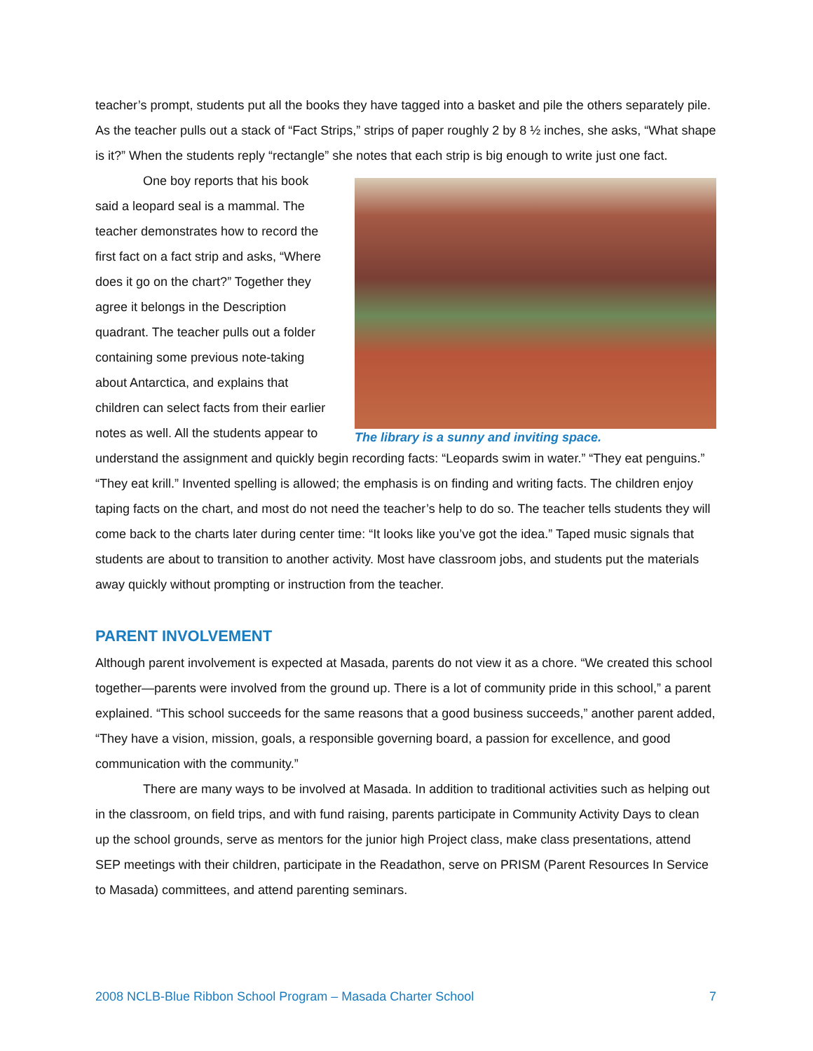teacher’s prompt, students put all the books they have tagged into a basket and pile the others separately pile. As the teacher pulls out a stack of “Fact Strips,” strips of paper roughly 2 by 8 ½ inches, she asks, “What shape is it?” When the students reply “rectangle” she notes that each strip is big enough to write just one fact.
The library is a sunny and inviting space.
One boy reports that his book said a leopard seal is a mammal. The teacher demonstrates how to record the first fact on a fact strip and asks, “Where does it go on the chart?” Together they agree it belongs in the Description quadrant. The teacher pulls out a folder containing some previous note-taking about Antarctica, and explains that children can select facts from their earlier notes as well. All the students appear to understand the assignment and quickly begin recording facts: “Leopards swim in water.” “They eat penguins.” “They eat krill.” Invented spelling is allowed; the emphasis is on finding and writing facts. The children enjoy taping facts on the chart, and most do not need the teacher’s help to do so. The teacher tells students they will come back to the charts later during center time: “It looks like you’ve got the idea.” Taped music signals that students are about to transition to another activity. Most have classroom jobs, and students put the materials away quickly without prompting or instruction from the teacher.
PARENT INVOLVEMENT
Although parent involvement is expected at Masada, parents do not view it as a chore. “We created this school together—parents were involved from the ground up. There is a lot of community pride in this school,” a parent explained. “This school succeeds for the same reasons that a good business succeeds,” another parent added, “They have a vision, mission, goals, a responsible governing board, a passion for excellence, and good communication with the community.”
There are many ways to be involved at Masada. In addition to traditional activities such as helping out in the classroom, on field trips, and with fund raising, parents participate in Community Activity Days to clean up the school grounds, serve as mentors for the junior high Project class, make class presentations, attend SEP meetings with their children, participate in the Readathon, serve on PRISM (Parent Resources In Service to Masada) committees, and attend parenting seminars.
2008 NCLB-Blue Ribbon School Program – Masada Charter School 7